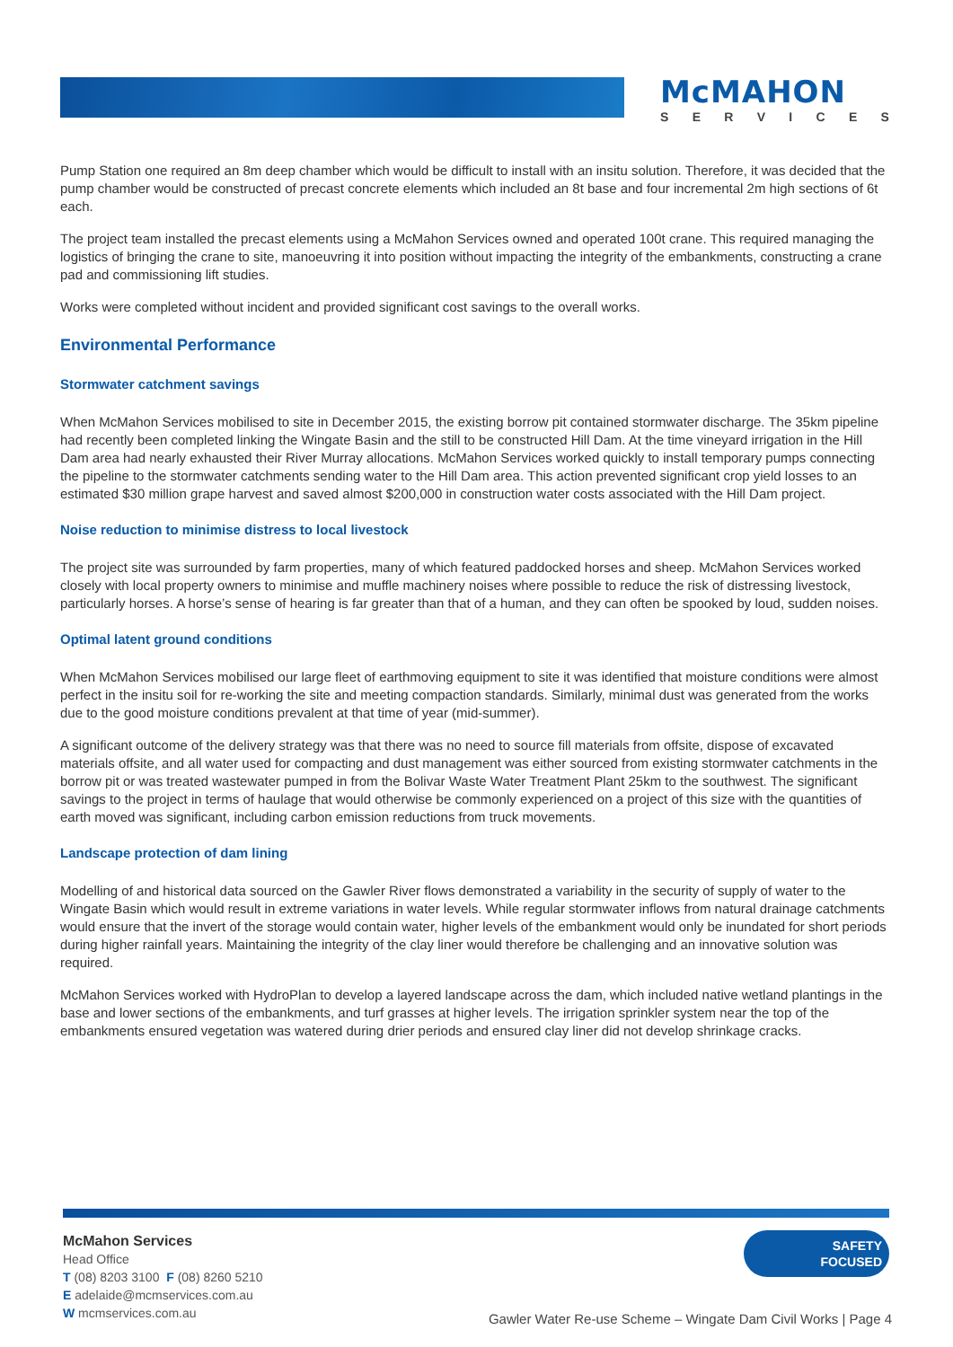McMAHON
SERVICES
Pump Station one required an 8m deep chamber which would be difficult to install with an insitu solution. Therefore, it was decided that the pump chamber would be constructed of precast concrete elements which included an 8t base and four incremental 2m high sections of 6t each.
The project team installed the precast elements using a McMahon Services owned and operated 100t crane. This required managing the logistics of bringing the crane to site, manoeuvring it into position without impacting the integrity of the embankments, constructing a crane pad and commissioning lift studies.
Works were completed without incident and provided significant cost savings to the overall works.
Environmental Performance
Stormwater catchment savings
When McMahon Services mobilised to site in December 2015, the existing borrow pit contained stormwater discharge. The 35km pipeline had recently been completed linking the Wingate Basin and the still to be constructed Hill Dam. At the time vineyard irrigation in the Hill Dam area had nearly exhausted their River Murray allocations. McMahon Services worked quickly to install temporary pumps connecting the pipeline to the stormwater catchments sending water to the Hill Dam area. This action prevented significant crop yield losses to an estimated $30 million grape harvest and saved almost $200,000 in construction water costs associated with the Hill Dam project.
Noise reduction to minimise distress to local livestock
The project site was surrounded by farm properties, many of which featured paddocked horses and sheep. McMahon Services worked closely with local property owners to minimise and muffle machinery noises where possible to reduce the risk of distressing livestock, particularly horses. A horse’s sense of hearing is far greater than that of a human, and they can often be spooked by loud, sudden noises.
Optimal latent ground conditions
When McMahon Services mobilised our large fleet of earthmoving equipment to site it was identified that moisture conditions were almost perfect in the insitu soil for re-working the site and meeting compaction standards. Similarly, minimal dust was generated from the works due to the good moisture conditions prevalent at that time of year (mid-summer).
A significant outcome of the delivery strategy was that there was no need to source fill materials from offsite, dispose of excavated materials offsite, and all water used for compacting and dust management was either sourced from existing stormwater catchments in the borrow pit or was treated wastewater pumped in from the Bolivar Waste Water Treatment Plant 25km to the southwest. The significant savings to the project in terms of haulage that would otherwise be commonly experienced on a project of this size with the quantities of earth moved was significant, including carbon emission reductions from truck movements.
Landscape protection of dam lining
Modelling of and historical data sourced on the Gawler River flows demonstrated a variability in the security of supply of water to the Wingate Basin which would result in extreme variations in water levels. While regular stormwater inflows from natural drainage catchments would ensure that the invert of the storage would contain water, higher levels of the embankment would only be inundated for short periods during higher rainfall years. Maintaining the integrity of the clay liner would therefore be challenging and an innovative solution was required.
McMahon Services worked with HydroPlan to develop a layered landscape across the dam, which included native wetland plantings in the base and lower sections of the embankments, and turf grasses at higher levels. The irrigation sprinkler system near the top of the embankments ensured vegetation was watered during drier periods and ensured clay liner did not develop shrinkage cracks.
McMahon Services
Head Office
T (08) 8203 3100 F (08) 8260 5210
E adelaide@mcmservices.com.au
W mcmservices.com.au
SAFETY
FOCUSED
Gawler Water Re-use Scheme – Wingate Dam Civil Works | Page 4